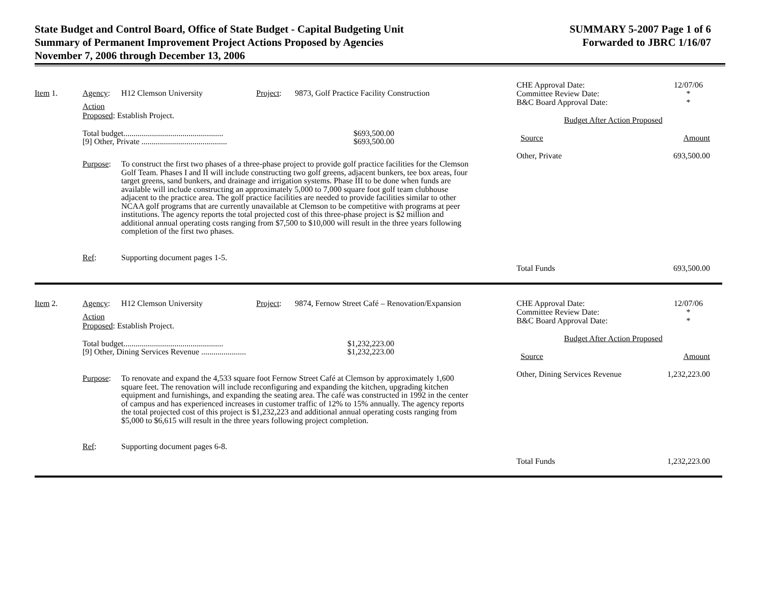State Budget and Control Board, Office of State Budget - Capital Budgeting Unit
Summary of Permanent Improvement Project Actions Proposed by Agencies
November 7, 2006 through December 13, 2006
SUMMARY 5-2007 Page 1 of 6
Forwarded to JBRC 1/16/07
Item 1. Agency: H12 Clemson University Project: 9873, Golf Practice Facility Construction
Action
Proposed: Establish Project.
Total budget................................................. $693,500.00
[9] Other, Private .......................................... $693,500.00
Purpose: To construct the first two phases of a three-phase project to provide golf practice facilities for the Clemson Golf Team. Phases I and II will include constructing two golf greens, adjacent bunkers, tee box areas, four target greens, sand bunkers, and drainage and irrigation systems. Phase III to be done when funds are available will include constructing an approximately 5,000 to 7,000 square foot golf team clubhouse adjacent to the practice area. The golf practice facilities are needed to provide facilities similar to other NCAA golf programs that are currently unavailable at Clemson to be competitive with programs at peer institutions. The agency reports the total projected cost of this three-phase project is $2 million and additional annual operating costs ranging from $7,500 to $10,000 will result in the three years following completion of the first two phases.
Ref: Supporting document pages 1-5.
CHE Approval Date:
Committee Review Date:
B&C Board Approval Date: 12/07/06
*
*
Budget After Action Proposed
Source Amount
Other, Private 693,500.00
Total Funds 693,500.00
Item 2. Agency: H12 Clemson University Project: 9874, Fernow Street Café – Renovation/Expansion
Action
Proposed: Establish Project.
Total budget................................................. $1,232,223.00
[9] Other, Dining Services Revenue ...................... $1,232,223.00
Purpose: To renovate and expand the 4,533 square foot Fernow Street Café at Clemson by approximately 1,600 square feet. The renovation will include reconfiguring and expanding the kitchen, upgrading kitchen equipment and furnishings, and expanding the seating area. The café was constructed in 1992 in the center of campus and has experienced increases in customer traffic of 12% to 15% annually. The agency reports the total projected cost of this project is $1,232,223 and additional annual operating costs ranging from $5,000 to $6,615 will result in the three years following project completion.
Ref: Supporting document pages 6-8.
CHE Approval Date:
Committee Review Date:
B&C Board Approval Date: 12/07/06
*
*
Budget After Action Proposed
Source Amount
Other, Dining Services Revenue 1,232,223.00
Total Funds 1,232,223.00